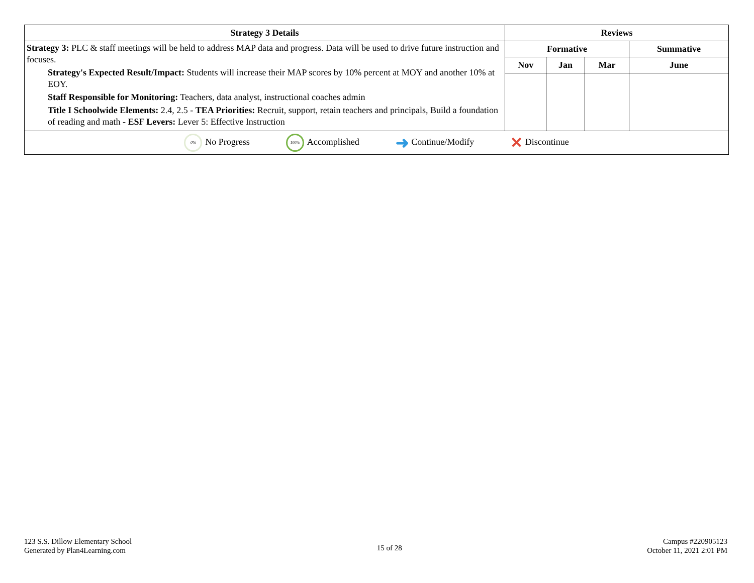| Strategy 3 Details | Reviews | | | |
| --- | --- | --- | --- | --- |
| Strategy 3: PLC & staff meetings will be held to address MAP data and progress. Data will be used to drive future instruction and focuses. Strategy's Expected Result/Impact: Students will increase their MAP scores by 10% percent at MOY and another 10% at EOY. Staff Responsible for Monitoring: Teachers, data analyst, instructional coaches admin Title I Schoolwide Elements: 2.4, 2.5 - TEA Priorities: Recruit, support, retain teachers and principals, Build a foundation of reading and math - ESF Levers: Lever 5: Effective Instruction | Formative | | | Summative |
| | Nov | Jan | Mar | June |
| 0% No Progress 100% Accomplished ➜ Continue/Modify ✕ Discontinue | | | | |
123 S.S. Dillow Elementary School
Generated by Plan4Learning.com
15 of 28
Campus #220905123
October 11, 2021 2:01 PM